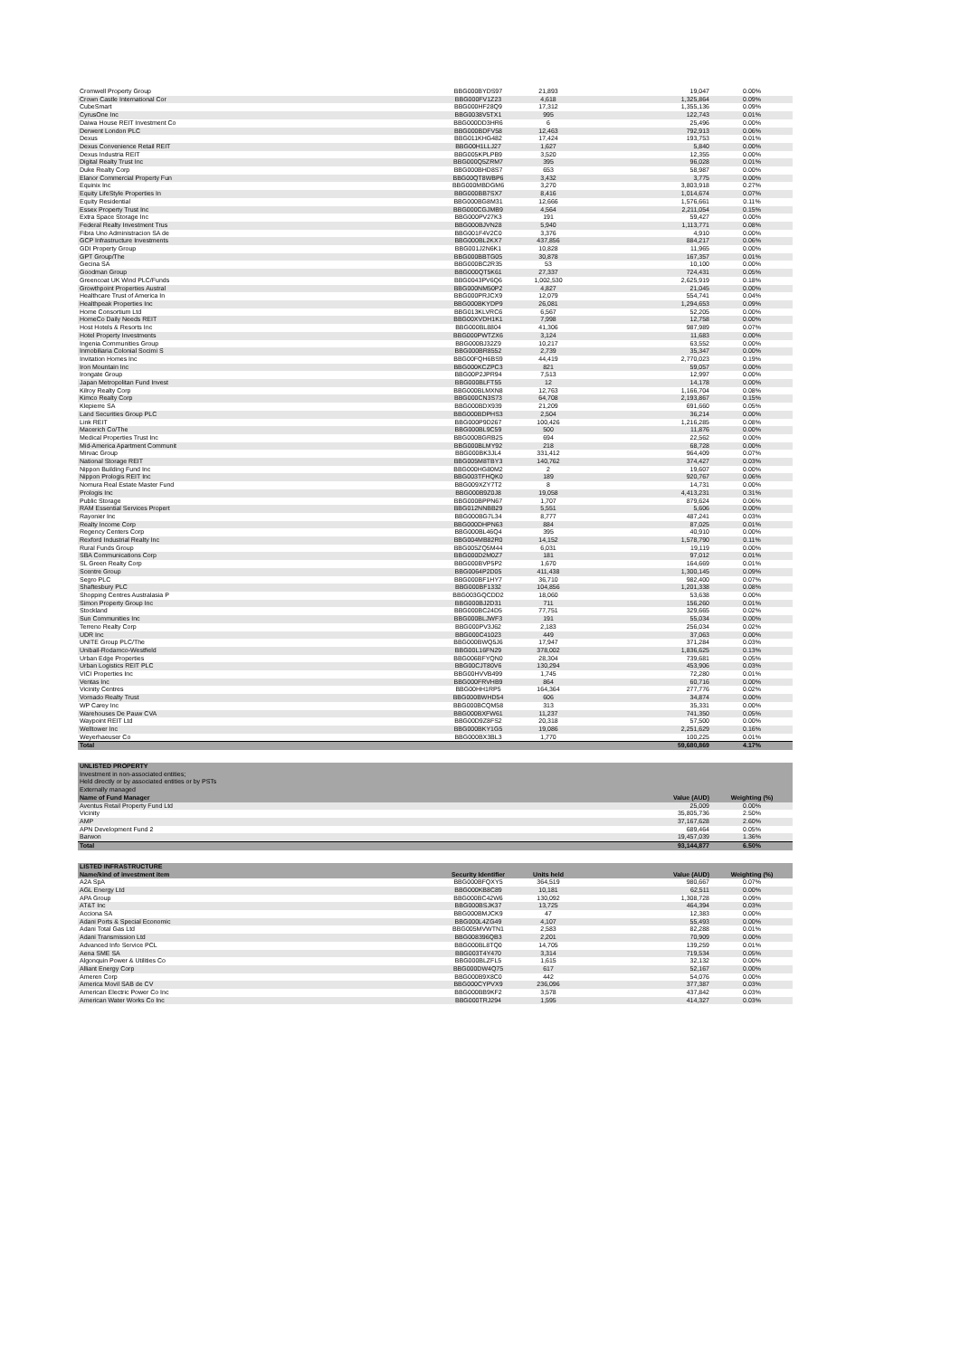| Cromwell Property Group | BBG000BYDS97 | 21,893 | 19,047 | 0.00% |
| Crown Castle International Cor | BBG000FV1Z23 | 4,618 | 1,325,864 | 0.09% |
| CubeSmart | BBG000HF28Q9 | 17,312 | 1,355,136 | 0.09% |
| CyrusOne Inc | BBG0038V5TX1 | 995 | 122,743 | 0.01% |
| Daiwa House REIT Investment Co | BBG000DD3HR6 | 6 | 25,496 | 0.00% |
| Derwent London PLC | BBG000BDFV58 | 12,463 | 792,913 | 0.06% |
| Dexus | BBG011KHG482 | 17,424 | 193,753 | 0.01% |
| Dexus Convenience Retail REIT | BBG00H1LLJ27 | 1,627 | 5,840 | 0.00% |
| Dexus Industria REIT | BBG005KPLPB9 | 3,520 | 12,355 | 0.00% |
| Digital Realty Trust Inc | BBG000Q5ZRM7 | 395 | 96,028 | 0.01% |
| Duke Realty Corp | BBG000BHD8S7 | 653 | 58,987 | 0.00% |
| Elanor Commercial Property Fun | BBG00QT8WBP6 | 3,432 | 3,775 | 0.00% |
| Equinix Inc | BBG000MBDGM6 | 3,270 | 3,803,918 | 0.27% |
| Equity LifeStyle Properties In | BBG000BB7SX7 | 8,416 | 1,014,674 | 0.07% |
| Equity Residential | BBG000BG8M31 | 12,666 | 1,576,661 | 0.11% |
| Essex Property Trust Inc | BBG000CGJMB9 | 4,564 | 2,211,054 | 0.15% |
| Extra Space Storage Inc | BBG000PV27K3 | 191 | 59,427 | 0.00% |
| Federal Realty Investment Trus | BBG000BJVN28 | 5,940 | 1,113,771 | 0.08% |
| Fibra Uno Administracion SA de | BBG001F4V2C0 | 3,376 | 4,910 | 0.00% |
| GCP Infrastructure Investments | BBG000BL2KX7 | 437,856 | 884,217 | 0.06% |
| GDI Property Group | BBG001J2N6K1 | 10,828 | 11,965 | 0.00% |
| GPT Group/The | BBG000BBTG05 | 30,878 | 167,357 | 0.01% |
| Gecina SA | BBG000BC2R35 | 53 | 10,100 | 0.00% |
| Goodman Group | BBG000QT5K61 | 27,337 | 724,431 | 0.05% |
| Greencoat UK Wind PLC/Funds | BBG0043PV6Q6 | 1,002,530 | 2,625,919 | 0.18% |
| Growthpoint Properties Austral | BBG000NM50P2 | 4,827 | 21,045 | 0.00% |
| Healthcare Trust of America In | BBG000PRJCX9 | 12,079 | 554,741 | 0.04% |
| Healthpeak Properties Inc | BBG000BKYDP9 | 26,081 | 1,294,653 | 0.09% |
| Home Consortium Ltd | BBG013KLVRC6 | 6,567 | 52,205 | 0.00% |
| HomeCo Daily Needs REIT | BBG00XVDH1K1 | 7,998 | 12,758 | 0.00% |
| Host Hotels & Resorts Inc | BBG000BL8804 | 41,306 | 987,989 | 0.07% |
| Hotel Property Investments | BBG000PWTZX6 | 3,124 | 11,683 | 0.00% |
| Ingenia Communities Group | BBG000BJ32Z9 | 10,217 | 63,552 | 0.00% |
| Inmobiliaria Colonial Socimi S | BBG000BR8552 | 2,739 | 35,347 | 0.00% |
| Invitation Homes Inc | BBG00FQH6BS9 | 44,419 | 2,770,023 | 0.19% |
| Iron Mountain Inc | BBG000KCZPC3 | 821 | 59,057 | 0.00% |
| Irongate Group | BBG00P2JPR94 | 7,513 | 12,997 | 0.00% |
| Japan Metropolitan Fund Invest | BBG000BLFT55 | 12 | 14,178 | 0.00% |
| Kilroy Realty Corp | BBG000BLMXN8 | 12,763 | 1,166,704 | 0.08% |
| Kimco Realty Corp | BBG000CN3S73 | 64,708 | 2,193,867 | 0.15% |
| Klepierre SA | BBG000BDX939 | 21,209 | 691,660 | 0.05% |
| Land Securities Group PLC | BBG000BDPHS3 | 2,504 | 36,214 | 0.00% |
| Link REIT | BBG000P9D267 | 100,426 | 1,216,285 | 0.08% |
| Macerich Co/The | BBG000BL9C59 | 500 | 11,876 | 0.00% |
| Medical Properties Trust Inc | BBG000BGRB25 | 694 | 22,562 | 0.00% |
| Mid-America Apartment Communit | BBG000BLMY92 | 218 | 68,728 | 0.00% |
| Mirvac Group | BBG000BK3JL4 | 331,412 | 964,409 | 0.07% |
| National Storage REIT | BBG005M8TBY3 | 140,762 | 374,427 | 0.03% |
| Nippon Building Fund Inc | BBG000HG80M2 | 2 | 19,607 | 0.00% |
| Nippon Prologis REIT Inc | BBG003TFHQK0 | 189 | 920,767 | 0.06% |
| Nomura Real Estate Master Fund | BBG009XZY7T2 | 8 | 14,731 | 0.00% |
| Prologis Inc | BBG000B9Z0J8 | 19,058 | 4,413,231 | 0.31% |
| Public Storage | BBG000BPPN67 | 1,707 | 879,624 | 0.06% |
| RAM Essential Services Propert | BBG012NNBB29 | 5,551 | 5,606 | 0.00% |
| Rayonier Inc | BBG000BG7L34 | 8,777 | 487,241 | 0.03% |
| Realty Income Corp | BBG000DHPN63 | 884 | 87,025 | 0.01% |
| Regency Centers Corp | BBG000BL46Q4 | 395 | 40,910 | 0.00% |
| Rexford Industrial Realty Inc | BBG004MB82R0 | 14,152 | 1,578,790 | 0.11% |
| Rural Funds Group | BBG005ZQ5M44 | 6,031 | 19,119 | 0.00% |
| SBA Communications Corp | BBG000D2M0Z7 | 181 | 97,012 | 0.01% |
| SL Green Realty Corp | BBG000BVP5P2 | 1,670 | 164,669 | 0.01% |
| Scentre Group | BBG0064P2D05 | 411,438 | 1,300,145 | 0.09% |
| Segro PLC | BBG000BF1HY7 | 36,710 | 982,400 | 0.07% |
| Shaftesbury PLC | BBG000BF1332 | 104,856 | 1,201,338 | 0.08% |
| Shopping Centres Australasia P | BBG003GQCDD2 | 18,060 | 53,638 | 0.00% |
| Simon Property Group Inc | BBG000BJ2D31 | 711 | 156,260 | 0.01% |
| Stockland | BBG000BC24D5 | 77,751 | 329,665 | 0.02% |
| Sun Communities Inc | BBG000BLJWF3 | 191 | 55,034 | 0.00% |
| Terreno Realty Corp | BBG000PV3J62 | 2,183 | 256,034 | 0.02% |
| UDR Inc | BBG000C41023 | 449 | 37,063 | 0.00% |
| UNITE Group PLC/The | BBG000BWQ5J6 | 17,947 | 371,284 | 0.03% |
| Unibail-Rodamco-Westfield | BBG00L16FN29 | 378,002 | 1,836,625 | 0.13% |
| Urban Edge Properties | BBG006BFYQN0 | 28,304 | 739,681 | 0.05% |
| Urban Logistics REIT PLC | BBG00CJT80V6 | 130,294 | 453,906 | 0.03% |
| VICI Properties Inc | BBG00HVVB499 | 1,745 | 72,280 | 0.01% |
| Ventas Inc | BBG000FRVHB9 | 864 | 60,716 | 0.00% |
| Vicinity Centres | BBG00HH1RP5 | 164,364 | 277,776 | 0.02% |
| Vornado Realty Trust | BBG000BWHD54 | 606 | 34,874 | 0.00% |
| WP Carey Inc | BBG000BCQM58 | 313 | 35,331 | 0.00% |
| Warehouses De Pauw CVA | BBG000BXFW61 | 11,237 | 741,350 | 0.05% |
| Waypoint REIT Ltd | BBG00D9Z8FS2 | 20,318 | 57,500 | 0.00% |
| Welltower Inc | BBG000BKY1G5 | 19,086 | 2,251,629 | 0.16% |
| Weyerhaeuser Co | BBG000BX3BL3 | 1,770 | 100,225 | 0.01% |
| Total | | | 59,680,869 | 4.17% |
| UNLISTED PROPERTY | | |
| Investment in non-associated entities; | | |
| Held directly or by associated entities or by PSTs | | |
| Externally managed | | |
| Name of Fund Manager | Value (AUD) | Weighting (%) |
| Aventus Retail Property Fund Ltd | 25,009 | 0.00% |
| Vicinity | 35,805,736 | 2.50% |
| AMP | 37,167,628 | 2.60% |
| APN Development Fund 2 | 689,464 | 0.05% |
| Barwon | 19,457,039 | 1.36% |
| Total | 93,144,877 | 6.50% |
| LISTED INFRASTRUCTURE | | | | |
| Name/kind of investment item | Security Identifier | Units held | Value (AUD) | Weighting (%) |
| A2A SpA | BBG000BFQXY5 | 364,519 | 980,667 | 0.07% |
| AGL Energy Ltd | BBG000KB8C89 | 10,181 | 62,511 | 0.00% |
| APA Group | BBG000BC42W6 | 130,092 | 1,308,728 | 0.09% |
| AT&T Inc | BBG000BSJK37 | 13,725 | 464,394 | 0.03% |
| Acciona SA | BBG000BMJCK9 | 47 | 12,383 | 0.00% |
| Adani Ports & Special Economic | BBG000L4ZG49 | 4,107 | 55,493 | 0.00% |
| Adani Total Gas Ltd | BBG005MVWTN1 | 2,583 | 82,288 | 0.01% |
| Adani Transmission Ltd | BBG008396QB3 | 2,201 | 70,909 | 0.00% |
| Advanced Info Service PCL | BBG000BL8TQ0 | 14,705 | 139,259 | 0.01% |
| Aena SME SA | BBG003T4Y470 | 3,314 | 719,534 | 0.05% |
| Algonquin Power & Utilities Co | BBG000BLZFL5 | 1,615 | 32,132 | 0.00% |
| Alliant Energy Corp | BBG000DW4Q75 | 617 | 52,167 | 0.00% |
| Ameren Corp | BBG000B9X8C0 | 442 | 54,076 | 0.00% |
| America Movil SAB de CV | BBG000CYPVX9 | 236,096 | 377,387 | 0.03% |
| American Electric Power Co Inc | BBG000BB9KF2 | 3,578 | 437,842 | 0.03% |
| American Water Works Co Inc | BBG000TRJ294 | 1,595 | 414,327 | 0.03% |